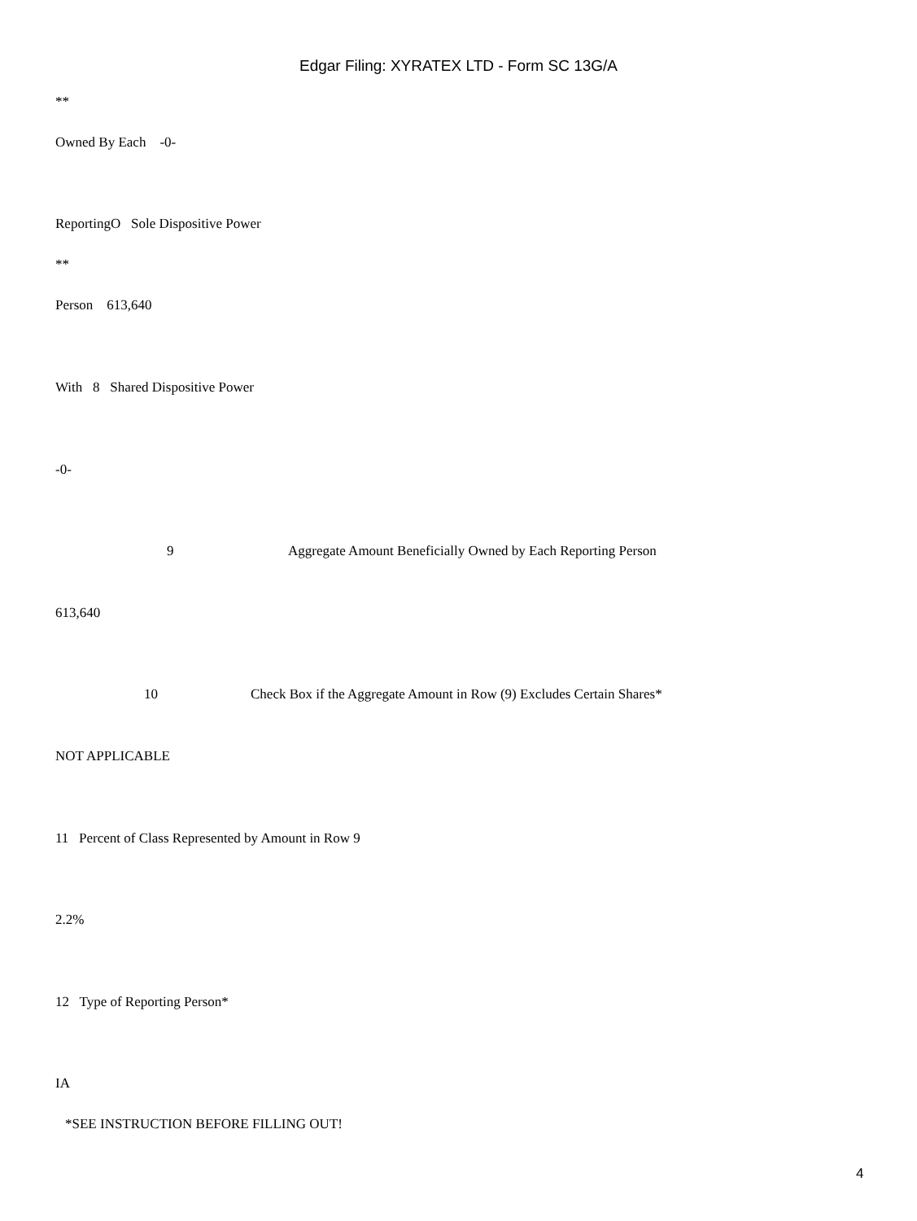Edgar Filing: XYRATEX LTD - Form SC 13G/A
**
Owned By Each -0-
ReportingO Sole Dispositive Power
**
Person 613,640
With 8 Shared Dispositive Power
-0-
9
Aggregate Amount Beneficially Owned by Each Reporting Person
613,640
10
Check Box if the Aggregate Amount in Row (9) Excludes Certain Shares*
NOT APPLICABLE
11 Percent of Class Represented by Amount in Row 9
2.2%
12 Type of Reporting Person*
IA
*SEE INSTRUCTION BEFORE FILLING OUT!
4